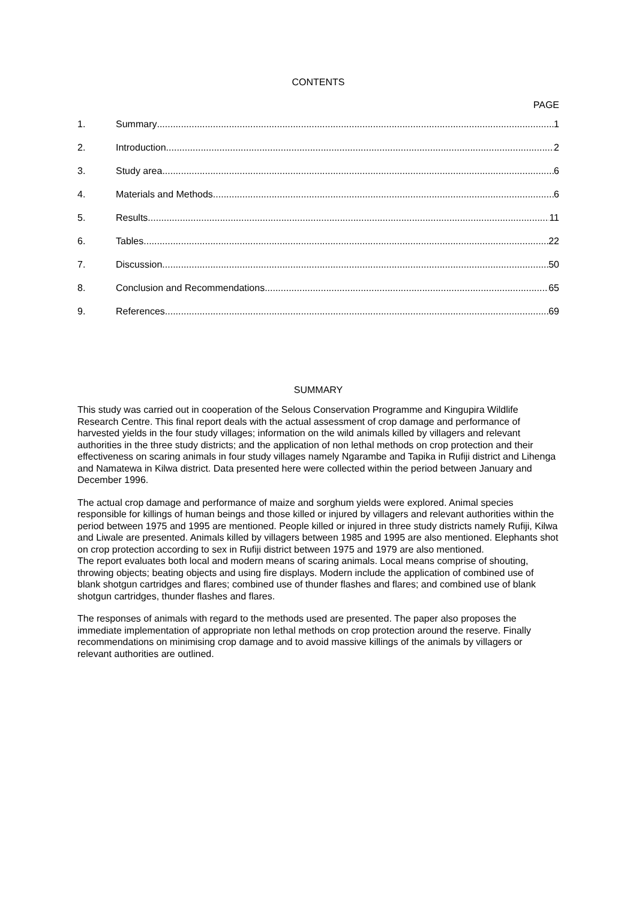CONTENTS
PAGE
1. Summary 1
2. Introduction 2
3. Study area 6
4. Materials and Methods 6
5. Results 11
6. Tables 22
7. Discussion 50
8. Conclusion and Recommendations 65
9. References 69
SUMMARY
This study was carried out in cooperation of the Selous Conservation Programme and Kingupira Wildlife Research Centre. This final report deals with the actual assessment of crop damage and performance of harvested yields in the four study villages; information on the wild animals killed by villagers and relevant authorities in the three study districts; and the application of non lethal methods on crop protection and their effectiveness on scaring animals in four study villages namely Ngarambe and Tapika in Rufiji district and Lihenga and Namatewa in Kilwa district. Data presented here were collected within the period between January and December 1996.
The actual crop damage and performance of maize and sorghum yields were explored. Animal species responsible for killings of human beings and those killed or injured by villagers and relevant authorities within the period between 1975 and 1995 are mentioned. People killed or injured in three study districts namely Rufiji, Kilwa and Liwale are presented. Animals killed by villagers between 1985 and 1995 are also mentioned. Elephants shot on crop protection according to sex in Rufiji district between 1975 and 1979 are also mentioned.
The report evaluates both local and modern means of scaring animals. Local means comprise of shouting, throwing objects; beating objects and using fire displays. Modern include the application of combined use of blank shotgun cartridges and flares; combined use of thunder flashes and flares; and combined use of blank shotgun cartridges, thunder flashes and flares.
The responses of animals with regard to the methods used are presented. The paper also proposes the immediate implementation of appropriate non lethal methods on crop protection around the reserve. Finally recommendations on minimising crop damage and to avoid massive killings of the animals by villagers or relevant authorities are outlined.